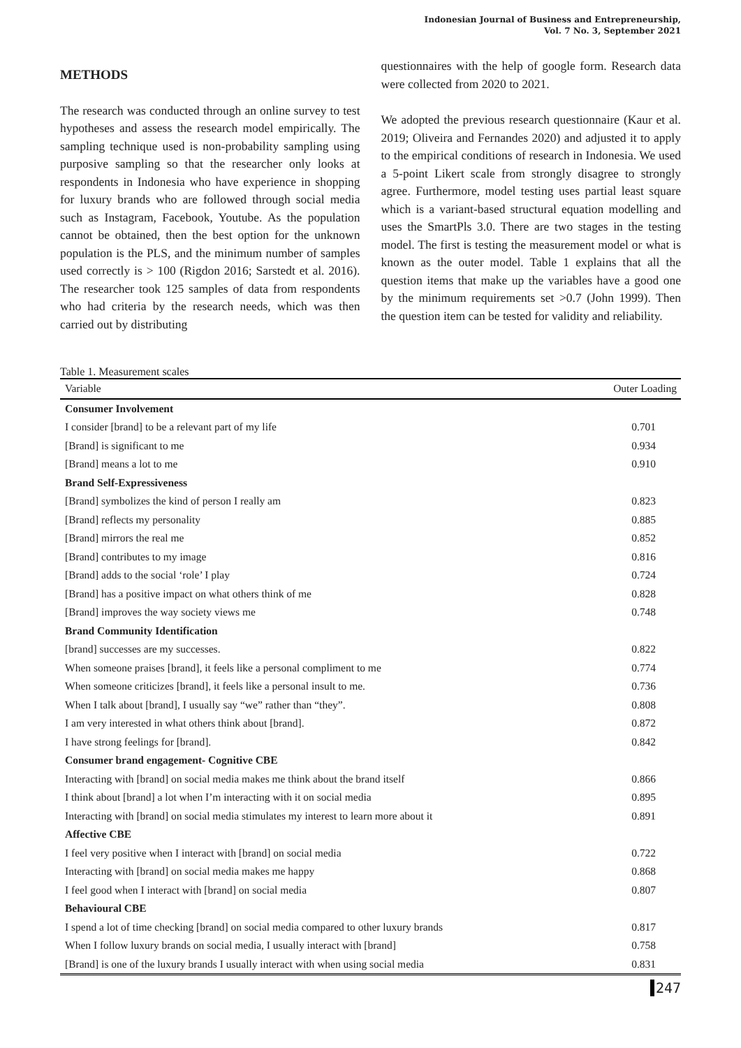Indonesian Journal of Business and Entrepreneurship,
Vol. 7 No. 3, September 2021
METHODS
The research was conducted through an online survey to test hypotheses and assess the research model empirically. The sampling technique used is non-probability sampling using purposive sampling so that the researcher only looks at respondents in Indonesia who have experience in shopping for luxury brands who are followed through social media such as Instagram, Facebook, Youtube. As the population cannot be obtained, then the best option for the unknown population is the PLS, and the minimum number of samples used correctly is > 100 (Rigdon 2016; Sarstedt et al. 2016). The researcher took 125 samples of data from respondents who had criteria by the research needs, which was then carried out by distributing
questionnaires with the help of google form. Research data were collected from 2020 to 2021.
We adopted the previous research questionnaire (Kaur et al. 2019; Oliveira and Fernandes 2020) and adjusted it to apply to the empirical conditions of research in Indonesia. We used a 5-point Likert scale from strongly disagree to strongly agree. Furthermore, model testing uses partial least square which is a variant-based structural equation modelling and uses the SmartPls 3.0. There are two stages in the testing model. The first is testing the measurement model or what is known as the outer model. Table 1 explains that all the question items that make up the variables have a good one by the minimum requirements set >0.7 (John 1999). Then the question item can be tested for validity and reliability.
Table 1. Measurement scales
| Variable | Outer Loading |
| --- | --- |
| Consumer Involvement | |
| I consider [brand] to be a relevant part of my life | 0.701 |
| [Brand] is significant to me | 0.934 |
| [Brand] means a lot to me | 0.910 |
| Brand Self-Expressiveness | |
| [Brand] symbolizes the kind of person I really am | 0.823 |
| [Brand] reflects my personality | 0.885 |
| [Brand] mirrors the real me | 0.852 |
| [Brand] contributes to my image | 0.816 |
| [Brand] adds to the social ‘role’ I play | 0.724 |
| [Brand] has a positive impact on what others think of me | 0.828 |
| [Brand] improves the way society views me | 0.748 |
| Brand Community Identification | |
| [brand] successes are my successes. | 0.822 |
| When someone praises [brand], it feels like a personal compliment to me | 0.774 |
| When someone criticizes [brand], it feels like a personal insult to me. | 0.736 |
| When I talk about [brand], I usually say “we” rather than “they”. | 0.808 |
| I am very interested in what others think about [brand]. | 0.872 |
| I have strong feelings for [brand]. | 0.842 |
| Consumer brand engagement- Cognitive CBE | |
| Interacting with [brand] on social media makes me think about the brand itself | 0.866 |
| I think about [brand] a lot when I’m interacting with it on social media | 0.895 |
| Interacting with [brand] on social media stimulates my interest to learn more about it | 0.891 |
| Affective CBE | |
| I feel very positive when I interact with [brand] on social media | 0.722 |
| Interacting with [brand] on social media makes me happy | 0.868 |
| I feel good when I interact with [brand] on social media | 0.807 |
| Behavioural CBE | |
| I spend a lot of time checking [brand] on social media compared to other luxury brands | 0.817 |
| When I follow luxury brands on social media, I usually interact with [brand] | 0.758 |
| [Brand] is one of the luxury brands I usually interact with when using social media | 0.831 |
247